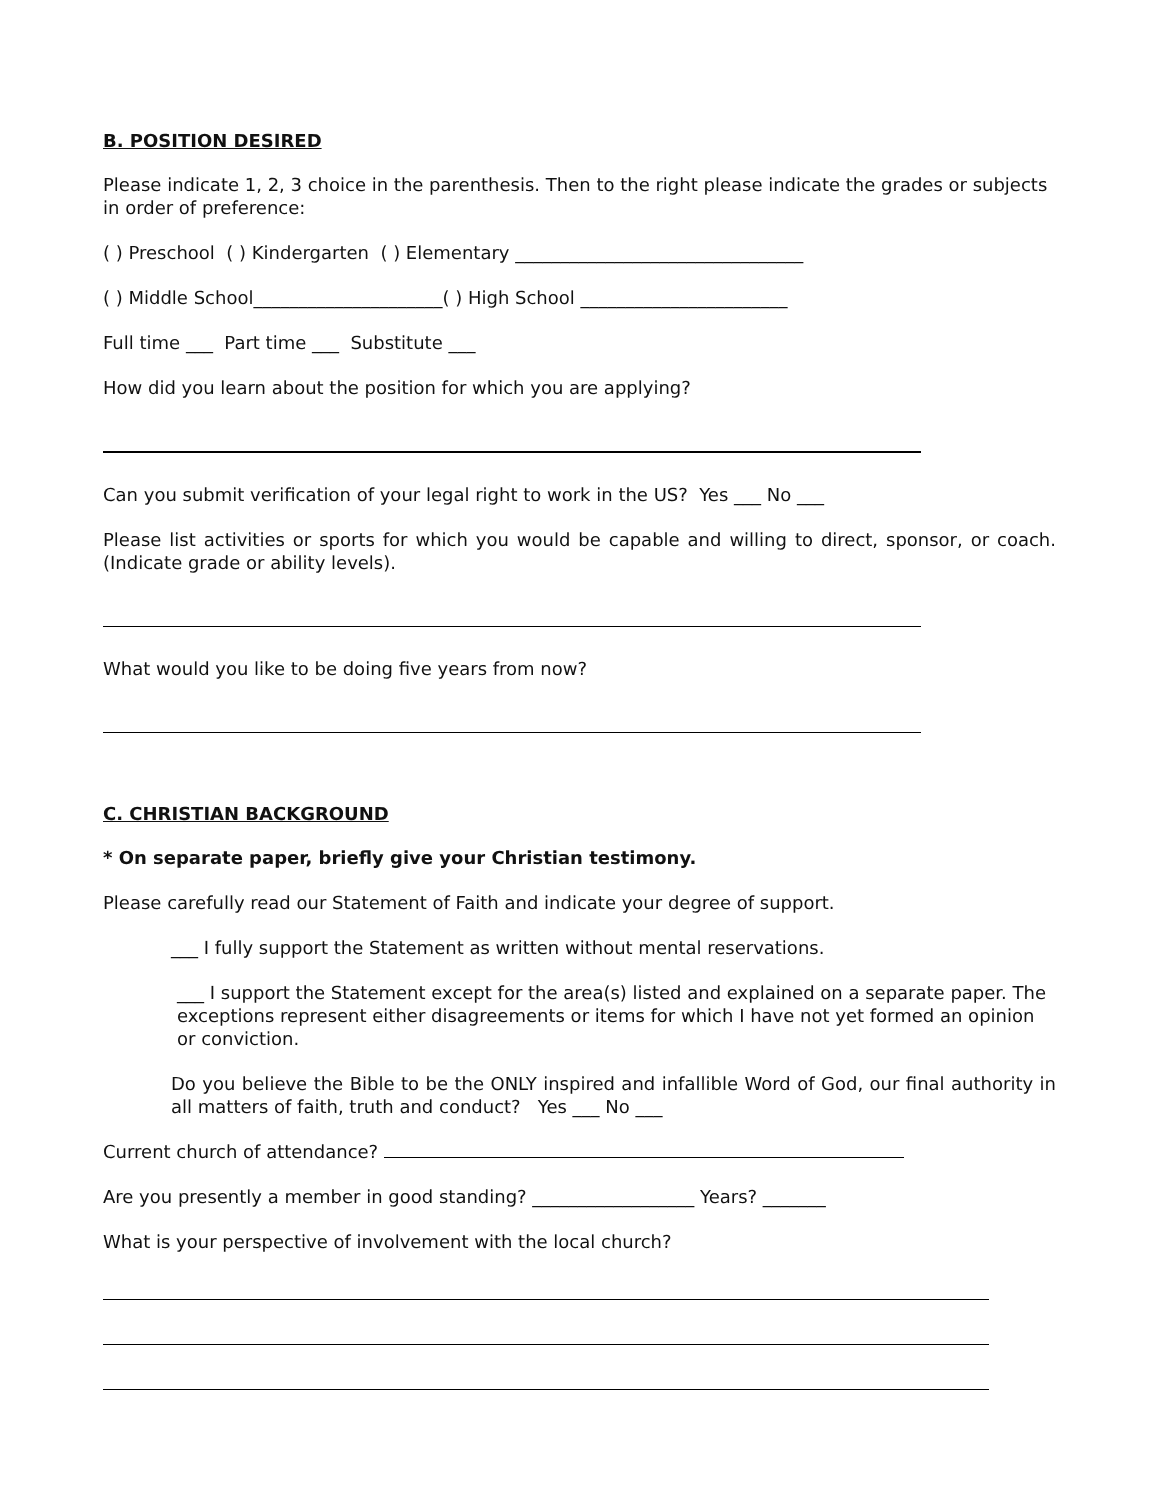B. POSITION DESIRED
Please indicate 1, 2, 3 choice in the parenthesis. Then to the right please indicate the grades or subjects in order of preference:
( ) Preschool ( ) Kindergarten ( ) Elementary ________________________________
( ) Middle School_____________________( ) High School _______________________
Full time ___ Part time ___ Substitute ___
How did you learn about the position for which you are applying?
Can you submit verification of your legal right to work in the US? Yes ___ No ___
Please list activities or sports for which you would be capable and willing to direct, sponsor, or coach. (Indicate grade or ability levels).
What would you like to be doing five years from now?
C. CHRISTIAN BACKGROUND
* On separate paper, briefly give your Christian testimony.
Please carefully read our Statement of Faith and indicate your degree of support.
___ I fully support the Statement as written without mental reservations.
___ I support the Statement except for the area(s) listed and explained on a separate paper. The exceptions represent either disagreements or items for which I have not yet formed an opinion or conviction.
Do you believe the Bible to be the ONLY inspired and infallible Word of God, our final authority in all matters of faith, truth and conduct? Yes ___ No ___
Current church of attendance?
Are you presently a member in good standing? __________________ Years? _______
What is your perspective of involvement with the local church?